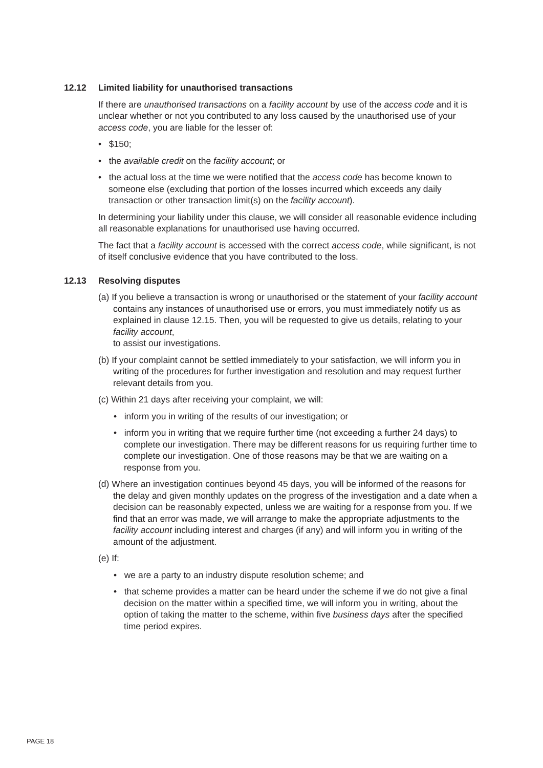12.12 Limited liability for unauthorised transactions
If there are unauthorised transactions on a facility account by use of the access code and it is unclear whether or not you contributed to any loss caused by the unauthorised use of your access code, you are liable for the lesser of:
• $150;
• the available credit on the facility account; or
• the actual loss at the time we were notified that the access code has become known to someone else (excluding that portion of the losses incurred which exceeds any daily transaction or other transaction limit(s) on the facility account).
In determining your liability under this clause, we will consider all reasonable evidence including all reasonable explanations for unauthorised use having occurred.
The fact that a facility account is accessed with the correct access code, while significant, is not of itself conclusive evidence that you have contributed to the loss.
12.13 Resolving disputes
(a) If you believe a transaction is wrong or unauthorised or the statement of your facility account contains any instances of unauthorised use or errors, you must immediately notify us as explained in clause 12.15. Then, you will be requested to give us details, relating to your facility account,
to assist our investigations.
(b) If your complaint cannot be settled immediately to your satisfaction, we will inform you in writing of the procedures for further investigation and resolution and may request further relevant details from you.
(c) Within 21 days after receiving your complaint, we will:
• inform you in writing of the results of our investigation; or
• inform you in writing that we require further time (not exceeding a further 24 days) to complete our investigation. There may be different reasons for us requiring further time to complete our investigation. One of those reasons may be that we are waiting on a response from you.
(d) Where an investigation continues beyond 45 days, you will be informed of the reasons for the delay and given monthly updates on the progress of the investigation and a date when a decision can be reasonably expected, unless we are waiting for a response from you. If we find that an error was made, we will arrange to make the appropriate adjustments to the facility account including interest and charges (if any) and will inform you in writing of the amount of the adjustment.
(e) If:
• we are a party to an industry dispute resolution scheme; and
• that scheme provides a matter can be heard under the scheme if we do not give a final decision on the matter within a specified time, we will inform you in writing, about the option of taking the matter to the scheme, within five business days after the specified time period expires.
PAGE 18